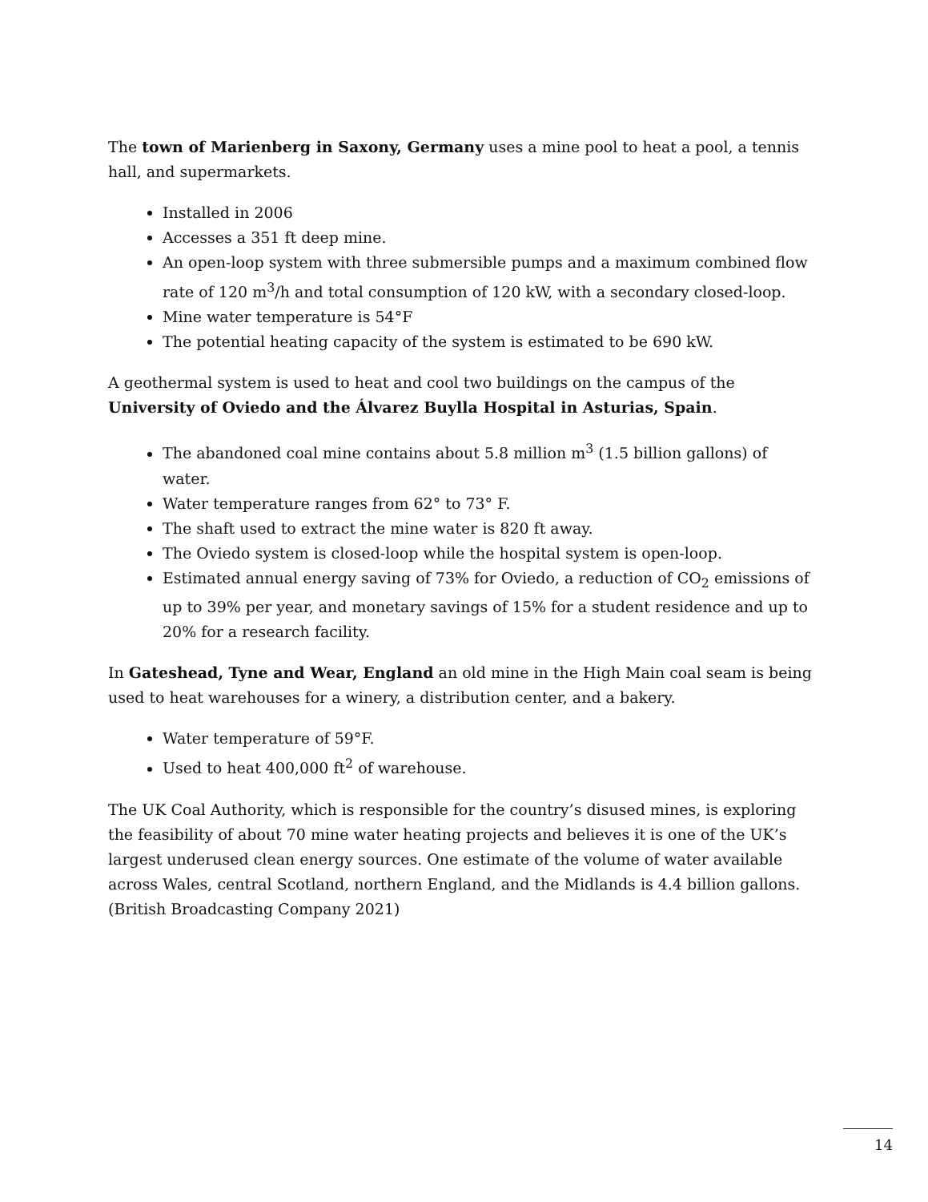The town of Marienberg in Saxony, Germany uses a mine pool to heat a pool, a tennis hall, and supermarkets.
Installed in 2006
Accesses a 351 ft deep mine.
An open-loop system with three submersible pumps and a maximum combined flow rate of 120 m<sup>3</sup>/h and total consumption of 120 kW, with a secondary closed-loop.
Mine water temperature is 54°F
The potential heating capacity of the system is estimated to be 690 kW.
A geothermal system is used to heat and cool two buildings on the campus of the University of Oviedo and the Álvarez Buylla Hospital in Asturias, Spain.
The abandoned coal mine contains about 5.8 million m<sup>3</sup> (1.5 billion gallons) of water.
Water temperature ranges from 62° to 73° F.
The shaft used to extract the mine water is 820 ft away.
The Oviedo system is closed-loop while the hospital system is open-loop.
Estimated annual energy saving of 73% for Oviedo, a reduction of CO<sub>2</sub> emissions of up to 39% per year, and monetary savings of 15% for a student residence and up to 20% for a research facility.
In Gateshead, Tyne and Wear, England an old mine in the High Main coal seam is being used to heat warehouses for a winery, a distribution center, and a bakery.
Water temperature of 59°F.
Used to heat 400,000 ft<sup>2</sup> of warehouse.
The UK Coal Authority, which is responsible for the country’s disused mines, is exploring the feasibility of about 70 mine water heating projects and believes it is one of the UK’s largest underused clean energy sources. One estimate of the volume of water available across Wales, central Scotland, northern England, and the Midlands is 4.4 billion gallons. (British Broadcasting Company 2021)
14